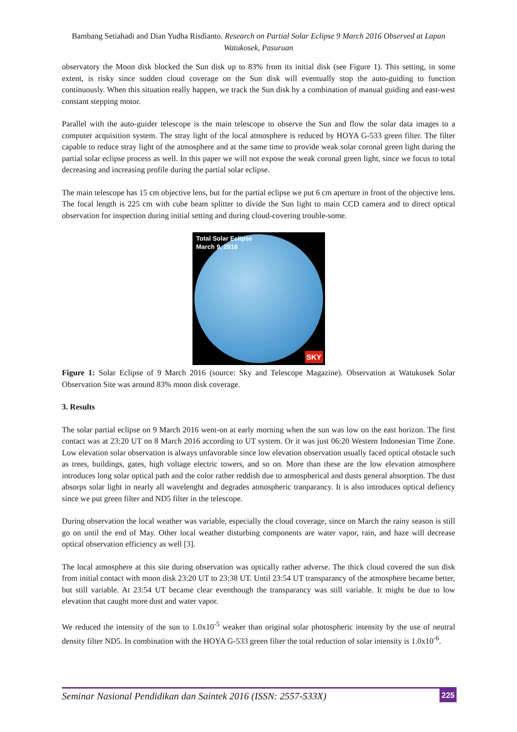Bambang Setiahadi and Dian Yudha Risdianto. Research on Partial Solar Eclipse 9 March 2016 Observed at Lapan Watukosek, Pasuruan
observatory the Moon disk blocked the Sun disk up to 83% from its initial disk (see Figure 1). This setting, in some extent, is risky since sudden cloud coverage on the Sun disk will eventually stop the auto-guiding to function continuously. When this situation really happen, we track the Sun disk by a combination of manual guiding and east-west constant stepping motor.
Parallel with the auto-guider telescope is the main telescope to observe the Sun and flow the solar data images to a computer acquisition system. The stray light of the local atmosphere is reduced by HOYA G-533 green filter. The filter capable to reduce stray light of the atmosphere and at the same time to provide weak solar coronal green light during the partial solar eclipse process as well. In this paper we will not expose the weak coronal green light, since we focus to total decreasing and increasing profile during the partial solar eclipse.
The main telescope has 15 cm objective lens, but for the partial eclipse we put 6 cm aperture in front of the objective lens. The focal length is 225 cm with cube beam splitter to divide the Sun light to main CCD camera and to direct optical observation for inspection during initial setting and during cloud-covering trouble-some.
Total Solar Eclipse
March 9, 2016
SKY
Figure 1: Solar Eclipse of 9 March 2016 (source: Sky and Telescope Magazine). Observation at Watukosek Solar Observation Site was around 83% moon disk coverage.
3. Results
The solar partial eclipse on 9 March 2016 went-on at early morning when the sun was low on the east horizon. The first contact was at 23:20 UT on 8 March 2016 according to UT system. Or it was just 06:20 Western Indonesian Time Zone. Low elevation solar observation is always unfavorable since low elevation observation usually faced optical obstacle such as trees, buildings, gates, high voltage electric towers, and so on. More than these are the low elevation atmosphere introduces long solar optical path and the color rather reddish due to atmospherical and dusts general absorption. The dust absorps solar light in nearly all wavelenght and degrades atmospheric tranparancy. It is also introduces optical defiency since we put green filter and ND5 filter in the telescope.
During observation the local weather was variable, especially the cloud coverage, since on March the rainy season is still go on until the end of May. Other local weather disturbing components are water vapor, rain, and haze will decrease optical observation efficiency as well [3].
The local atmosphere at this site during observation was optically rather adverse. The thick cloud covered the sun disk from initial contact with moon disk 23:20 UT to 23:38 UT. Until 23:54 UT transparancy of the atmosphere became better, but still variable. At 23:54 UT became clear eventhough the transparancy was still variable. It might be due to low elevation that caught more dust and water vapor.
We reduced the intensity of the sun to 1.0x10<sup>-5</sup> weaker than original solar photospheric intensity by the use of neutral density filter ND5. In combination with the HOYA G-533 green filter the total reduction of solar intensity is 1.0x10<sup>-6</sup>.
Seminar Nasional Pendidikan dan Saintek 2016 (ISSN: 2557-533X) 225